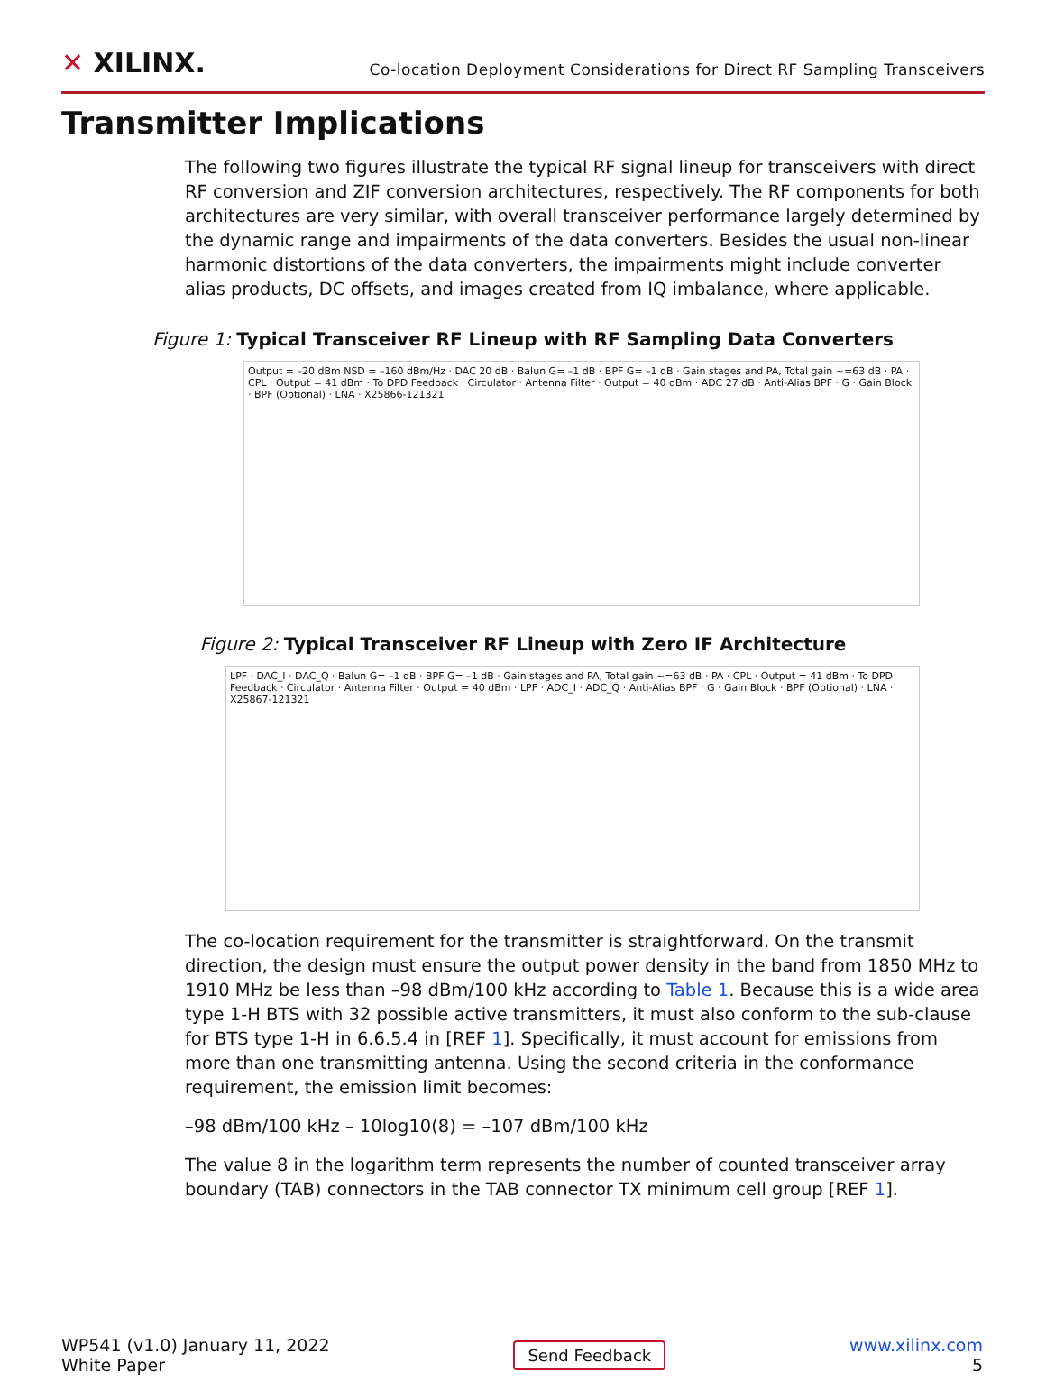✕ XILINX.
Co-location Deployment Considerations for Direct RF Sampling Transceivers
Transmitter Implications
The following two figures illustrate the typical RF signal lineup for transceivers with direct RF conversion and ZIF conversion architectures, respectively. The RF components for both architectures are very similar, with overall transceiver performance largely determined by the dynamic range and impairments of the data converters. Besides the usual non-linear harmonic distortions of the data converters, the impairments might include converter alias products, DC offsets, and images created from IQ imbalance, where applicable.
Figure 1: Typical Transceiver RF Lineup with RF Sampling Data Converters
Output = –20 dBm NSD = –160 dBm/Hz · DAC 20 dB · Balun G= –1 dB · BPF G= –1 dB · Gain stages and PA, Total gain ~=63 dB · PA · CPL · Output = 41 dBm · To DPD Feedback · Circulator · Antenna Filter · Output = 40 dBm · ADC 27 dB · Anti-Alias BPF · G · Gain Block · BPF (Optional) · LNA · X25866-121321
Figure 2: Typical Transceiver RF Lineup with Zero IF Architecture
LPF · DAC_I · DAC_Q · Balun G= –1 dB · BPF G= –1 dB · Gain stages and PA, Total gain ~=63 dB · PA · CPL · Output = 41 dBm · To DPD Feedback · Circulator · Antenna Filter · Output = 40 dBm · LPF · ADC_I · ADC_Q · Anti-Alias BPF · G · Gain Block · BPF (Optional) · LNA · X25867-121321
The co-location requirement for the transmitter is straightforward. On the transmit direction, the design must ensure the output power density in the band from 1850 MHz to 1910 MHz be less than –98 dBm/100 kHz according to Table 1. Because this is a wide area type 1-H BTS with 32 possible active transmitters, it must also conform to the sub-clause for BTS type 1-H in 6.6.5.4 in [REF 1]. Specifically, it must account for emissions from more than one transmitting antenna. Using the second criteria in the conformance requirement, the emission limit becomes:
–98 dBm/100 kHz – 10log10(8) = –107 dBm/100 kHz
The value 8 in the logarithm term represents the number of counted transceiver array boundary (TAB) connectors in the TAB connector TX minimum cell group [REF 1].
WP541 (v1.0) January 11, 2022
White Paper
Send Feedback
www.xilinx.com
5